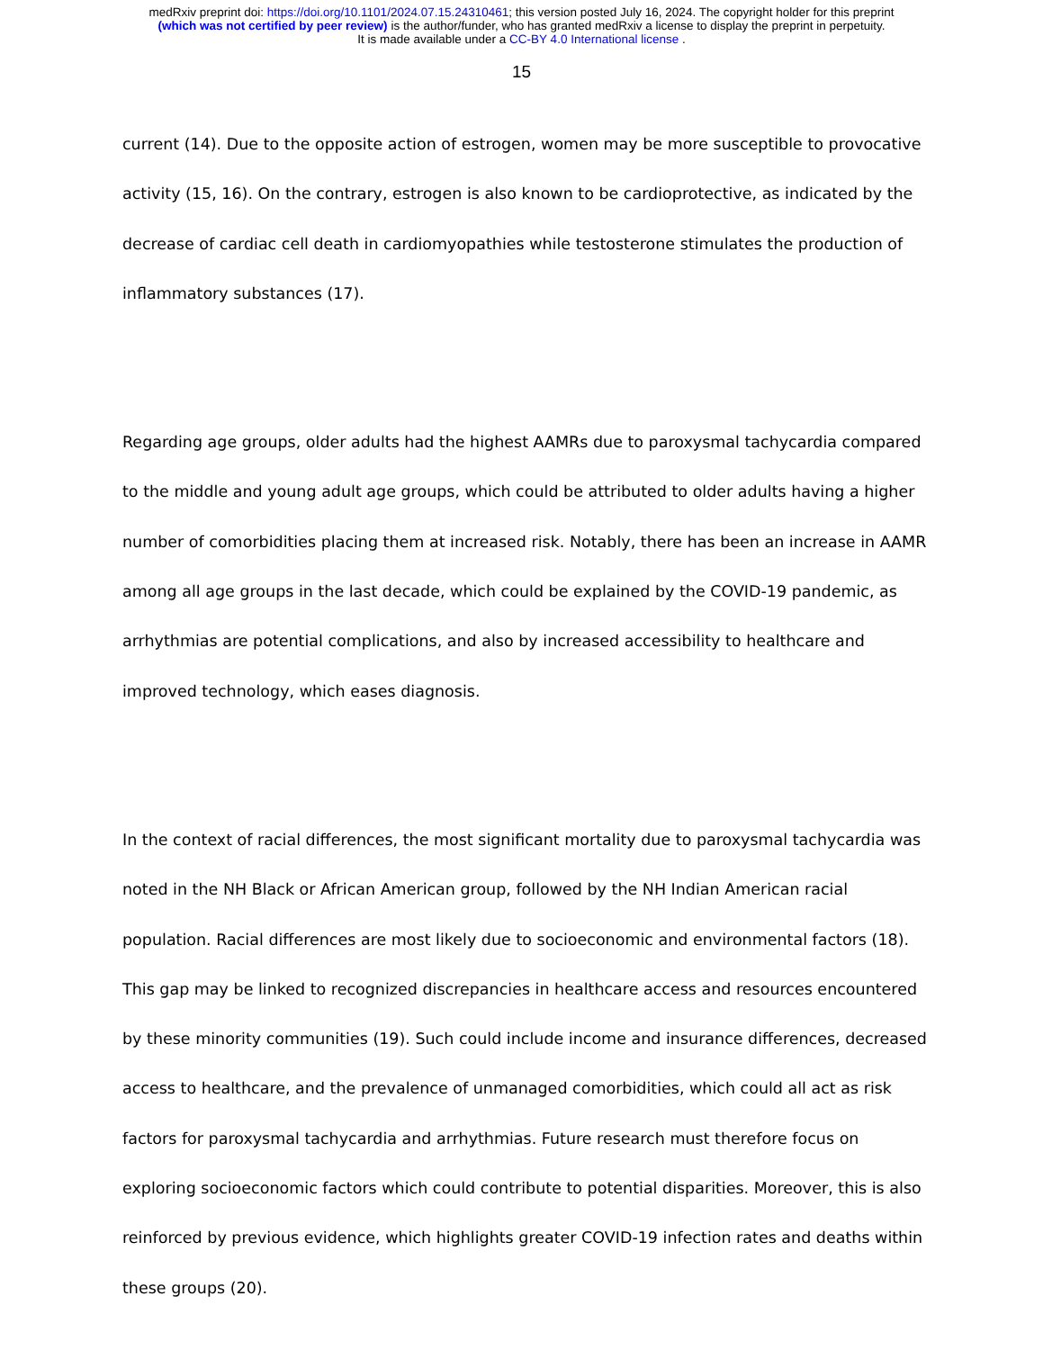medRxiv preprint doi: https://doi.org/10.1101/2024.07.15.24310461; this version posted July 16, 2024. The copyright holder for this preprint
(which was not certified by peer review) is the author/funder, who has granted medRxiv a license to display the preprint in perpetuity.
It is made available under a CC-BY 4.0 International license .
15
current (14). Due to the opposite action of estrogen, women may be more susceptible to provocative activity (15, 16). On the contrary, estrogen is also known to be cardioprotective, as indicated by the decrease of cardiac cell death in cardiomyopathies while testosterone stimulates the production of inflammatory substances (17).
Regarding age groups, older adults had the highest AAMRs due to paroxysmal tachycardia compared to the middle and young adult age groups, which could be attributed to older adults having a higher number of comorbidities placing them at increased risk. Notably, there has been an increase in AAMR among all age groups in the last decade, which could be explained by the COVID-19 pandemic, as arrhythmias are potential complications, and also by increased accessibility to healthcare and improved technology, which eases diagnosis.
In the context of racial differences, the most significant mortality due to paroxysmal tachycardia was noted in the NH Black or African American group, followed by the NH Indian American racial population. Racial differences are most likely due to socioeconomic and environmental factors (18). This gap may be linked to recognized discrepancies in healthcare access and resources encountered by these minority communities (19). Such could include income and insurance differences, decreased access to healthcare, and the prevalence of unmanaged comorbidities, which could all act as risk factors for paroxysmal tachycardia and arrhythmias. Future research must therefore focus on exploring socioeconomic factors which could contribute to potential disparities. Moreover, this is also reinforced by previous evidence, which highlights greater COVID-19 infection rates and deaths within these groups (20).